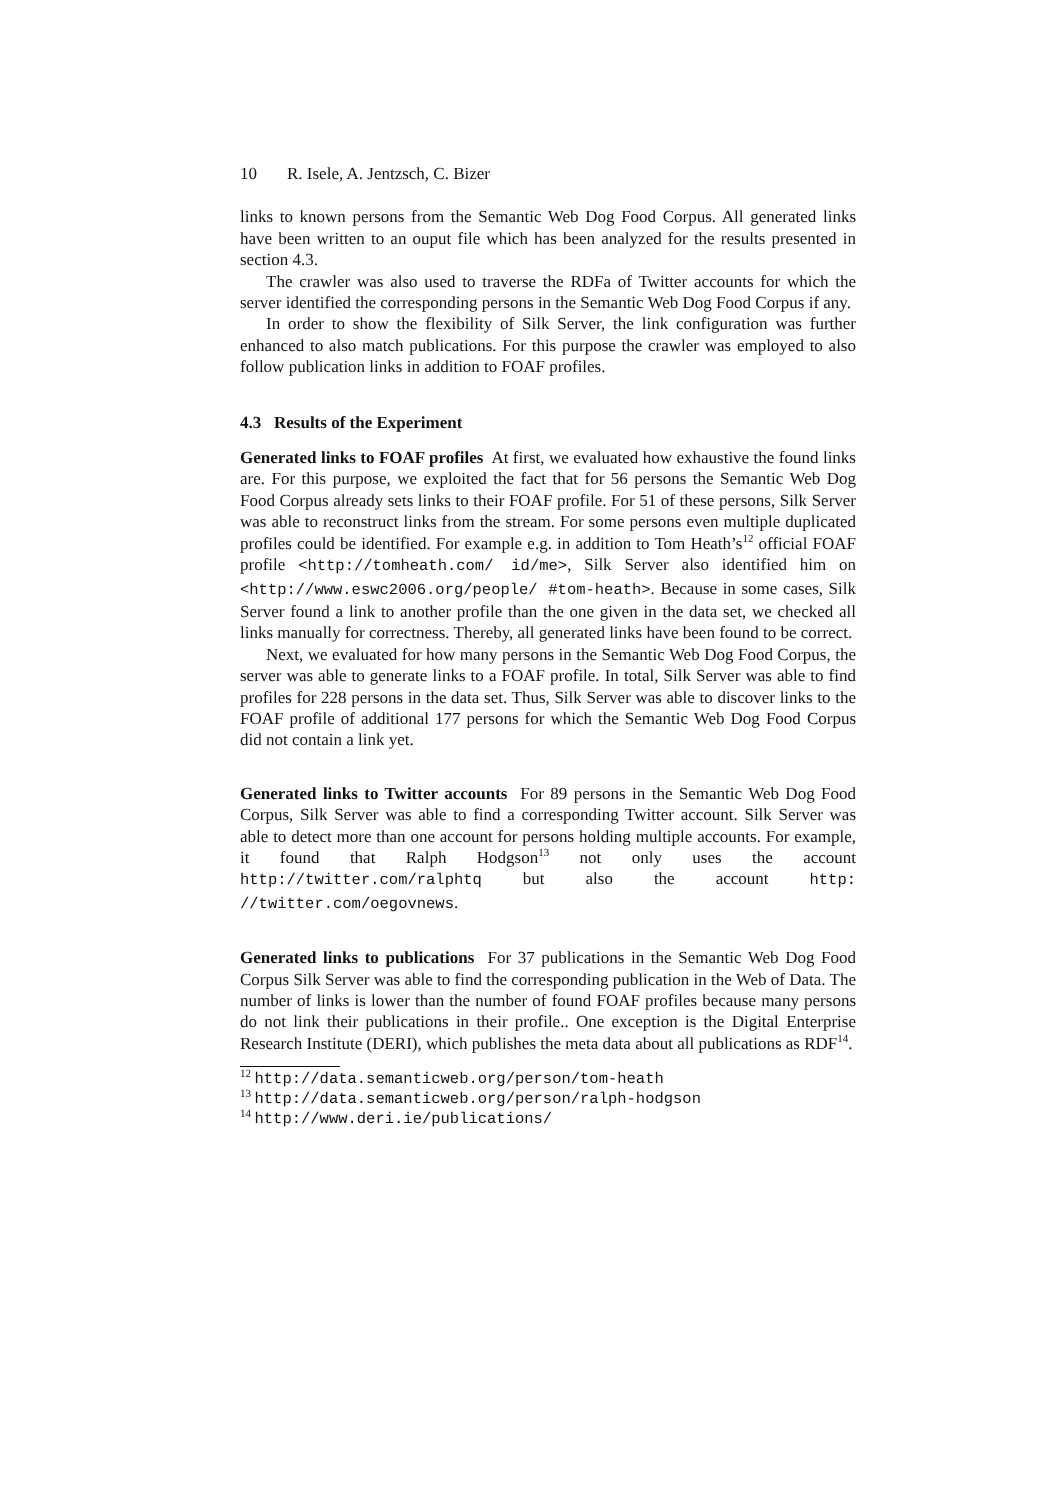10 R. Isele, A. Jentzsch, C. Bizer
links to known persons from the Semantic Web Dog Food Corpus. All generated links have been written to an ouput file which has been analyzed for the results presented in section 4.3.
The crawler was also used to traverse the RDFa of Twitter accounts for which the server identified the corresponding persons in the Semantic Web Dog Food Corpus if any.
In order to show the flexibility of Silk Server, the link configuration was further enhanced to also match publications. For this purpose the crawler was employed to also follow publication links in addition to FOAF profiles.
4.3 Results of the Experiment
Generated links to FOAF profiles At first, we evaluated how exhaustive the found links are. For this purpose, we exploited the fact that for 56 persons the Semantic Web Dog Food Corpus already sets links to their FOAF profile. For 51 of these persons, Silk Server was able to reconstruct links from the stream. For some persons even multiple duplicated profiles could be identified. For example e.g. in addition to Tom Heath’s<sup>12</sup> official FOAF profile <http://tomheath.com/ id/me>, Silk Server also identified him on <http://www.eswc2006.org/people/ #tom-heath>. Because in some cases, Silk Server found a link to another profile than the one given in the data set, we checked all links manually for correctness. Thereby, all generated links have been found to be correct.
Next, we evaluated for how many persons in the Semantic Web Dog Food Corpus, the server was able to generate links to a FOAF profile. In total, Silk Server was able to find profiles for 228 persons in the data set. Thus, Silk Server was able to discover links to the FOAF profile of additional 177 persons for which the Semantic Web Dog Food Corpus did not contain a link yet.
Generated links to Twitter accounts For 89 persons in the Semantic Web Dog Food Corpus, Silk Server was able to find a corresponding Twitter account. Silk Server was able to detect more than one account for persons holding multiple accounts. For example, it found that Ralph Hodgson<sup>13</sup> not only uses the account http://twitter.com/ralphtq but also the account http: //twitter.com/oegovnews.
Generated links to publications For 37 publications in the Semantic Web Dog Food Corpus Silk Server was able to find the corresponding publication in the Web of Data. The number of links is lower than the number of found FOAF profiles because many persons do not link their publications in their profile.. One exception is the Digital Enterprise Research Institute (DERI), which publishes the meta data about all publications as RDF<sup>14</sup>.
<sup>12</sup> http://data.semanticweb.org/person/tom-heath
<sup>13</sup> http://data.semanticweb.org/person/ralph-hodgson
<sup>14</sup> http://www.deri.ie/publications/